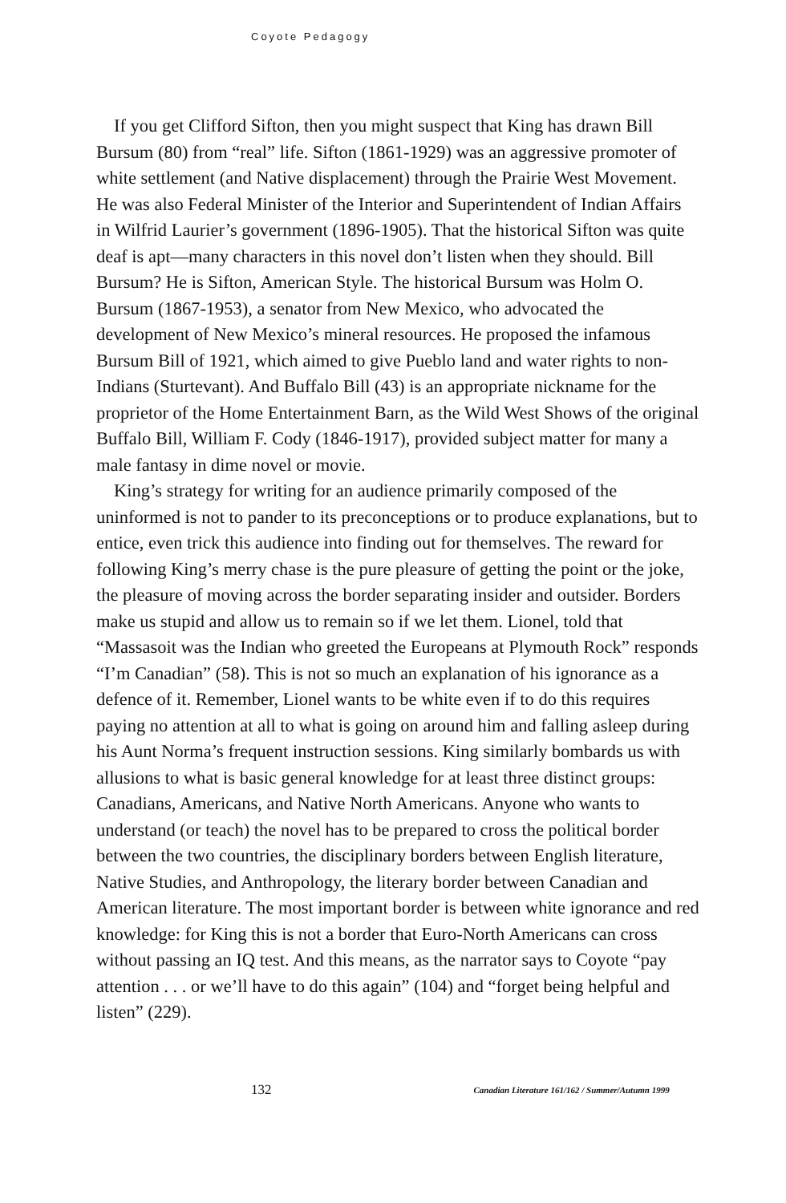Coyote Pedagogy
If you get Clifford Sifton, then you might suspect that King has drawn Bill Bursum (80) from “real” life. Sifton (1861-1929) was an aggressive promoter of white settlement (and Native displacement) through the Prairie West Movement. He was also Federal Minister of the Interior and Superintendent of Indian Affairs in Wilfrid Laurier’s government (1896-1905). That the historical Sifton was quite deaf is apt—many characters in this novel don’t listen when they should. Bill Bursum? He is Sifton, American Style. The historical Bursum was Holm O. Bursum (1867-1953), a senator from New Mexico, who advocated the development of New Mexico’s mineral resources. He proposed the infamous Bursum Bill of 1921, which aimed to give Pueblo land and water rights to non-Indians (Sturtevant). And Buffalo Bill (43) is an appropriate nickname for the proprietor of the Home Entertainment Barn, as the Wild West Shows of the original Buffalo Bill, William F. Cody (1846-1917), provided subject matter for many a male fantasy in dime novel or movie.
King’s strategy for writing for an audience primarily composed of the uninformed is not to pander to its preconceptions or to produce explanations, but to entice, even trick this audience into finding out for themselves. The reward for following King’s merry chase is the pure pleasure of getting the point or the joke, the pleasure of moving across the border separating insider and outsider. Borders make us stupid and allow us to remain so if we let them. Lionel, told that “Massasoit was the Indian who greeted the Europeans at Plymouth Rock” responds “I’m Canadian” (58). This is not so much an explanation of his ignorance as a defence of it. Remember, Lionel wants to be white even if to do this requires paying no attention at all to what is going on around him and falling asleep during his Aunt Norma’s frequent instruction sessions. King similarly bombards us with allusions to what is basic general knowledge for at least three distinct groups: Canadians, Americans, and Native North Americans. Anyone who wants to understand (or teach) the novel has to be prepared to cross the political border between the two countries, the disciplinary borders between English literature, Native Studies, and Anthropology, the literary border between Canadian and American literature. The most important border is between white ignorance and red knowledge: for King this is not a border that Euro-North Americans can cross without passing an IQ test. And this means, as the narrator says to Coyote “pay attention . . . or we’ll have to do this again” (104) and “forget being helpful and listen” (229).
132 Canadian Literature 161/162 / Summer/Autumn 1999